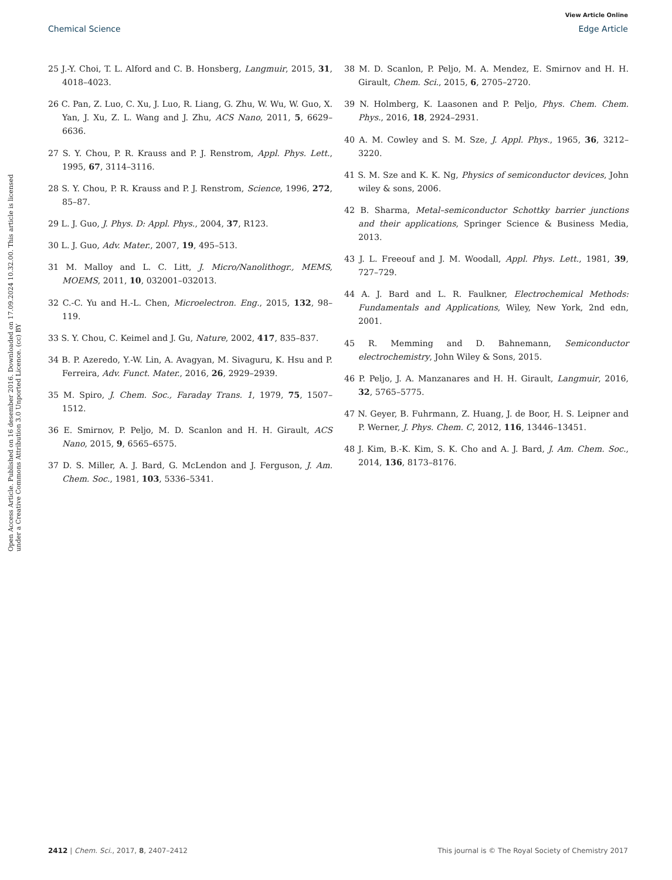View Article Online
Chemical Science Edge Article
Open Access Article. Published on 16 desember 2016. Downloaded on 17.09.2024 10.32.00. This article is licensed under a Creative Commons Attribution 3.0 Unported Licence. (cc) BY
25 J.-Y. Choi, T. L. Alford and C. B. Honsberg, Langmuir, 2015, 31, 4018–4023.
26 C. Pan, Z. Luo, C. Xu, J. Luo, R. Liang, G. Zhu, W. Wu, W. Guo, X. Yan, J. Xu, Z. L. Wang and J. Zhu, ACS Nano, 2011, 5, 6629–6636.
27 S. Y. Chou, P. R. Krauss and P. J. Renstrom, Appl. Phys. Lett., 1995, 67, 3114–3116.
28 S. Y. Chou, P. R. Krauss and P. J. Renstrom, Science, 1996, 272, 85–87.
29 L. J. Guo, J. Phys. D: Appl. Phys., 2004, 37, R123.
30 L. J. Guo, Adv. Mater., 2007, 19, 495–513.
31 M. Malloy and L. C. Litt, J. Micro/Nanolithogr., MEMS, MOEMS, 2011, 10, 032001–032013.
32 C.-C. Yu and H.-L. Chen, Microelectron. Eng., 2015, 132, 98–119.
33 S. Y. Chou, C. Keimel and J. Gu, Nature, 2002, 417, 835–837.
34 B. P. Azeredo, Y.-W. Lin, A. Avagyan, M. Sivaguru, K. Hsu and P. Ferreira, Adv. Funct. Mater., 2016, 26, 2929–2939.
35 M. Spiro, J. Chem. Soc., Faraday Trans. 1, 1979, 75, 1507–1512.
36 E. Smirnov, P. Peljo, M. D. Scanlon and H. H. Girault, ACS Nano, 2015, 9, 6565–6575.
37 D. S. Miller, A. J. Bard, G. McLendon and J. Ferguson, J. Am. Chem. Soc., 1981, 103, 5336–5341.
38 M. D. Scanlon, P. Peljo, M. A. Mendez, E. Smirnov and H. H. Girault, Chem. Sci., 2015, 6, 2705–2720.
39 N. Holmberg, K. Laasonen and P. Peljo, Phys. Chem. Chem. Phys., 2016, 18, 2924–2931.
40 A. M. Cowley and S. M. Sze, J. Appl. Phys., 1965, 36, 3212–3220.
41 S. M. Sze and K. K. Ng, Physics of semiconductor devices, John wiley & sons, 2006.
42 B. Sharma, Metal–semiconductor Schottky barrier junctions and their applications, Springer Science & Business Media, 2013.
43 J. L. Freeouf and J. M. Woodall, Appl. Phys. Lett., 1981, 39, 727–729.
44 A. J. Bard and L. R. Faulkner, Electrochemical Methods: Fundamentals and Applications, Wiley, New York, 2nd edn, 2001.
45 R. Memming and D. Bahnemann, Semiconductor electrochemistry, John Wiley & Sons, 2015.
46 P. Peljo, J. A. Manzanares and H. H. Girault, Langmuir, 2016, 32, 5765–5775.
47 N. Geyer, B. Fuhrmann, Z. Huang, J. de Boor, H. S. Leipner and P. Werner, J. Phys. Chem. C, 2012, 116, 13446–13451.
48 J. Kim, B.-K. Kim, S. K. Cho and A. J. Bard, J. Am. Chem. Soc., 2014, 136, 8173–8176.
2412 | Chem. Sci., 2017, 8, 2407–2412 This journal is © The Royal Society of Chemistry 2017